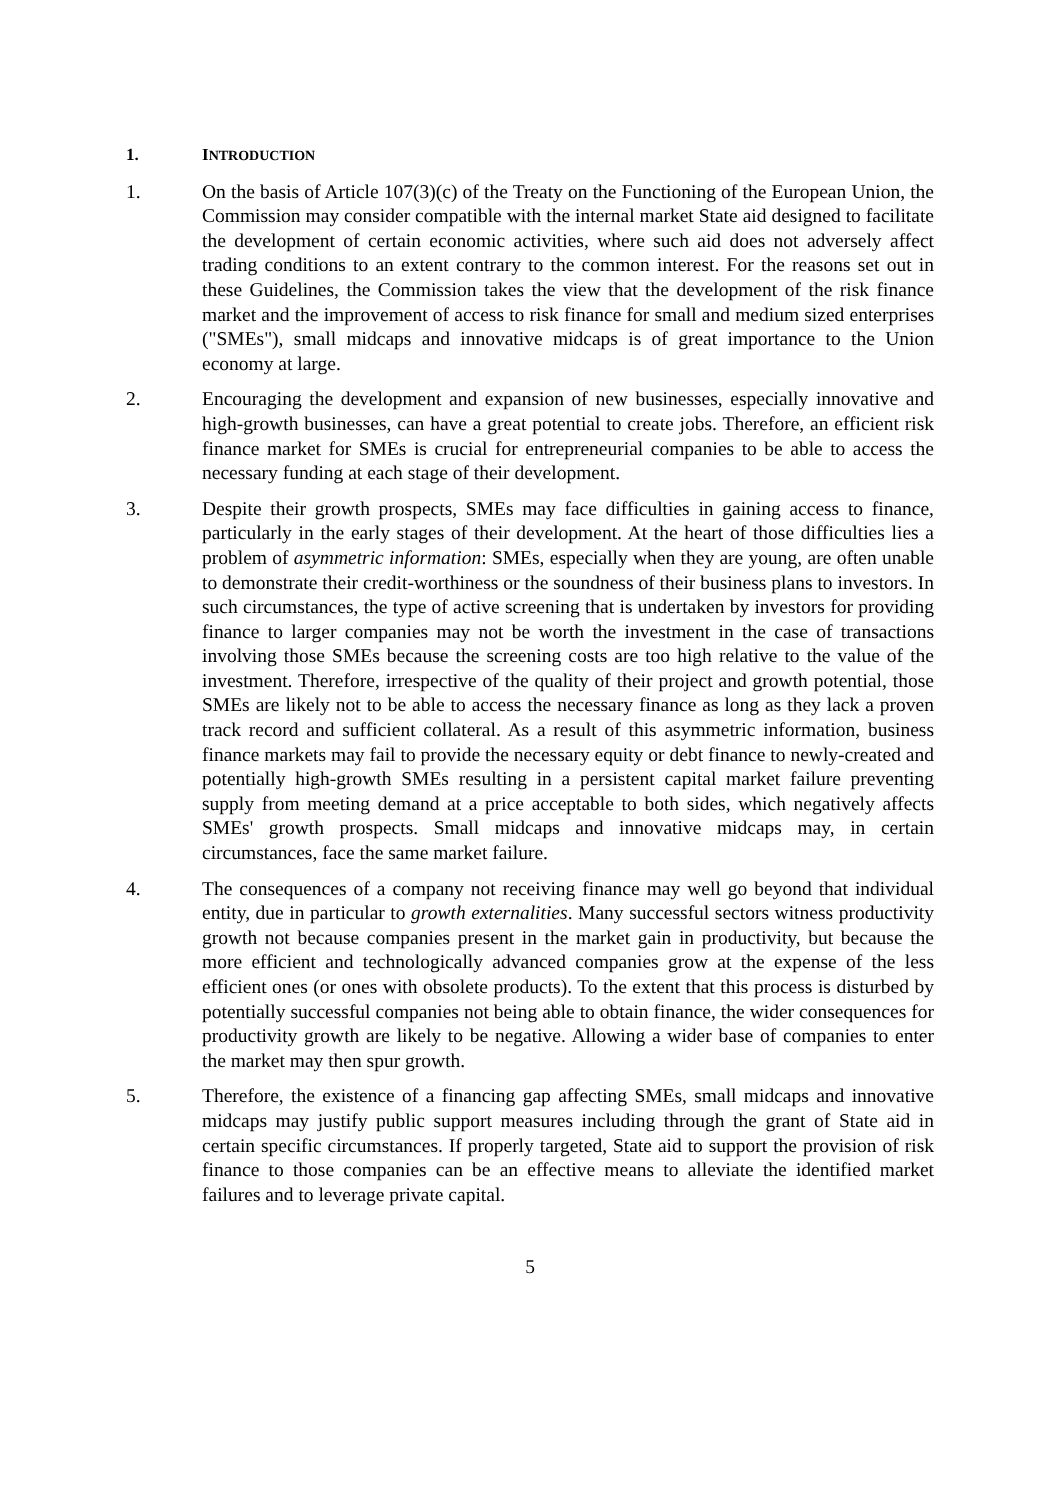1. INTRODUCTION
1. On the basis of Article 107(3)(c) of the Treaty on the Functioning of the European Union, the Commission may consider compatible with the internal market State aid designed to facilitate the development of certain economic activities, where such aid does not adversely affect trading conditions to an extent contrary to the common interest. For the reasons set out in these Guidelines, the Commission takes the view that the development of the risk finance market and the improvement of access to risk finance for small and medium sized enterprises ("SMEs"), small midcaps and innovative midcaps is of great importance to the Union economy at large.
2. Encouraging the development and expansion of new businesses, especially innovative and high-growth businesses, can have a great potential to create jobs. Therefore, an efficient risk finance market for SMEs is crucial for entrepreneurial companies to be able to access the necessary funding at each stage of their development.
3. Despite their growth prospects, SMEs may face difficulties in gaining access to finance, particularly in the early stages of their development. At the heart of those difficulties lies a problem of asymmetric information: SMEs, especially when they are young, are often unable to demonstrate their credit-worthiness or the soundness of their business plans to investors. In such circumstances, the type of active screening that is undertaken by investors for providing finance to larger companies may not be worth the investment in the case of transactions involving those SMEs because the screening costs are too high relative to the value of the investment. Therefore, irrespective of the quality of their project and growth potential, those SMEs are likely not to be able to access the necessary finance as long as they lack a proven track record and sufficient collateral. As a result of this asymmetric information, business finance markets may fail to provide the necessary equity or debt finance to newly-created and potentially high-growth SMEs resulting in a persistent capital market failure preventing supply from meeting demand at a price acceptable to both sides, which negatively affects SMEs' growth prospects. Small midcaps and innovative midcaps may, in certain circumstances, face the same market failure.
4. The consequences of a company not receiving finance may well go beyond that individual entity, due in particular to growth externalities. Many successful sectors witness productivity growth not because companies present in the market gain in productivity, but because the more efficient and technologically advanced companies grow at the expense of the less efficient ones (or ones with obsolete products). To the extent that this process is disturbed by potentially successful companies not being able to obtain finance, the wider consequences for productivity growth are likely to be negative. Allowing a wider base of companies to enter the market may then spur growth.
5. Therefore, the existence of a financing gap affecting SMEs, small midcaps and innovative midcaps may justify public support measures including through the grant of State aid in certain specific circumstances. If properly targeted, State aid to support the provision of risk finance to those companies can be an effective means to alleviate the identified market failures and to leverage private capital.
5